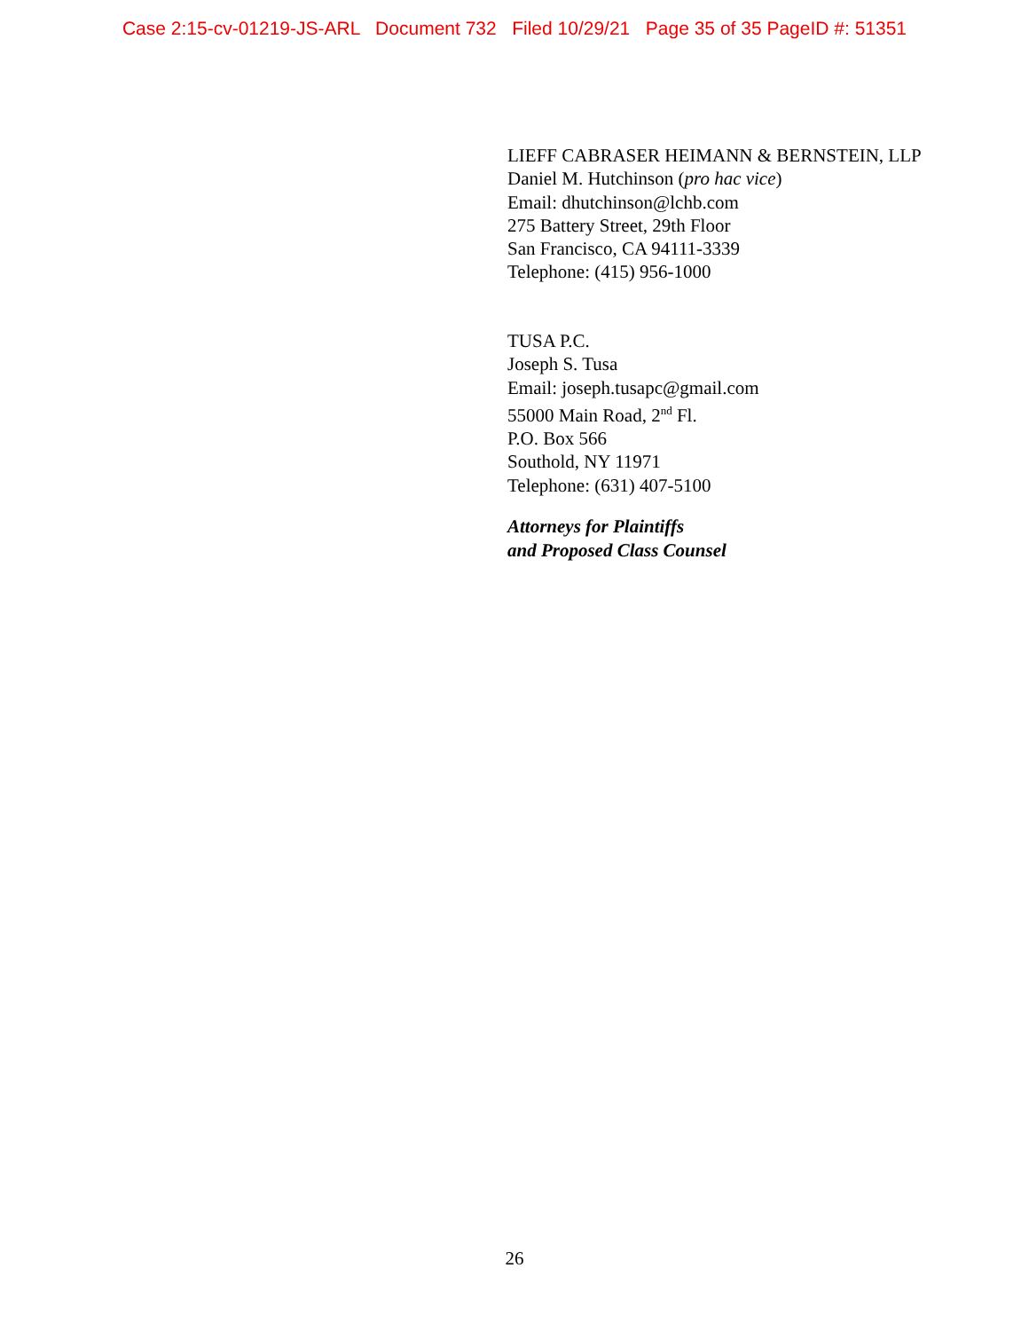Case 2:15-cv-01219-JS-ARL Document 732 Filed 10/29/21 Page 35 of 35 PageID #: 51351
LIEFF CABRASER HEIMANN & BERNSTEIN, LLP
Daniel M. Hutchinson (pro hac vice)
Email: dhutchinson@lchb.com
275 Battery Street, 29th Floor
San Francisco, CA 94111-3339
Telephone: (415) 956-1000
TUSA P.C.
Joseph S. Tusa
Email: joseph.tusapc@gmail.com
55000 Main Road, 2<sup>nd</sup> Fl.
P.O. Box 566
Southold, NY 11971
Telephone: (631) 407-5100
Attorneys for Plaintiffs
and Proposed Class Counsel
26